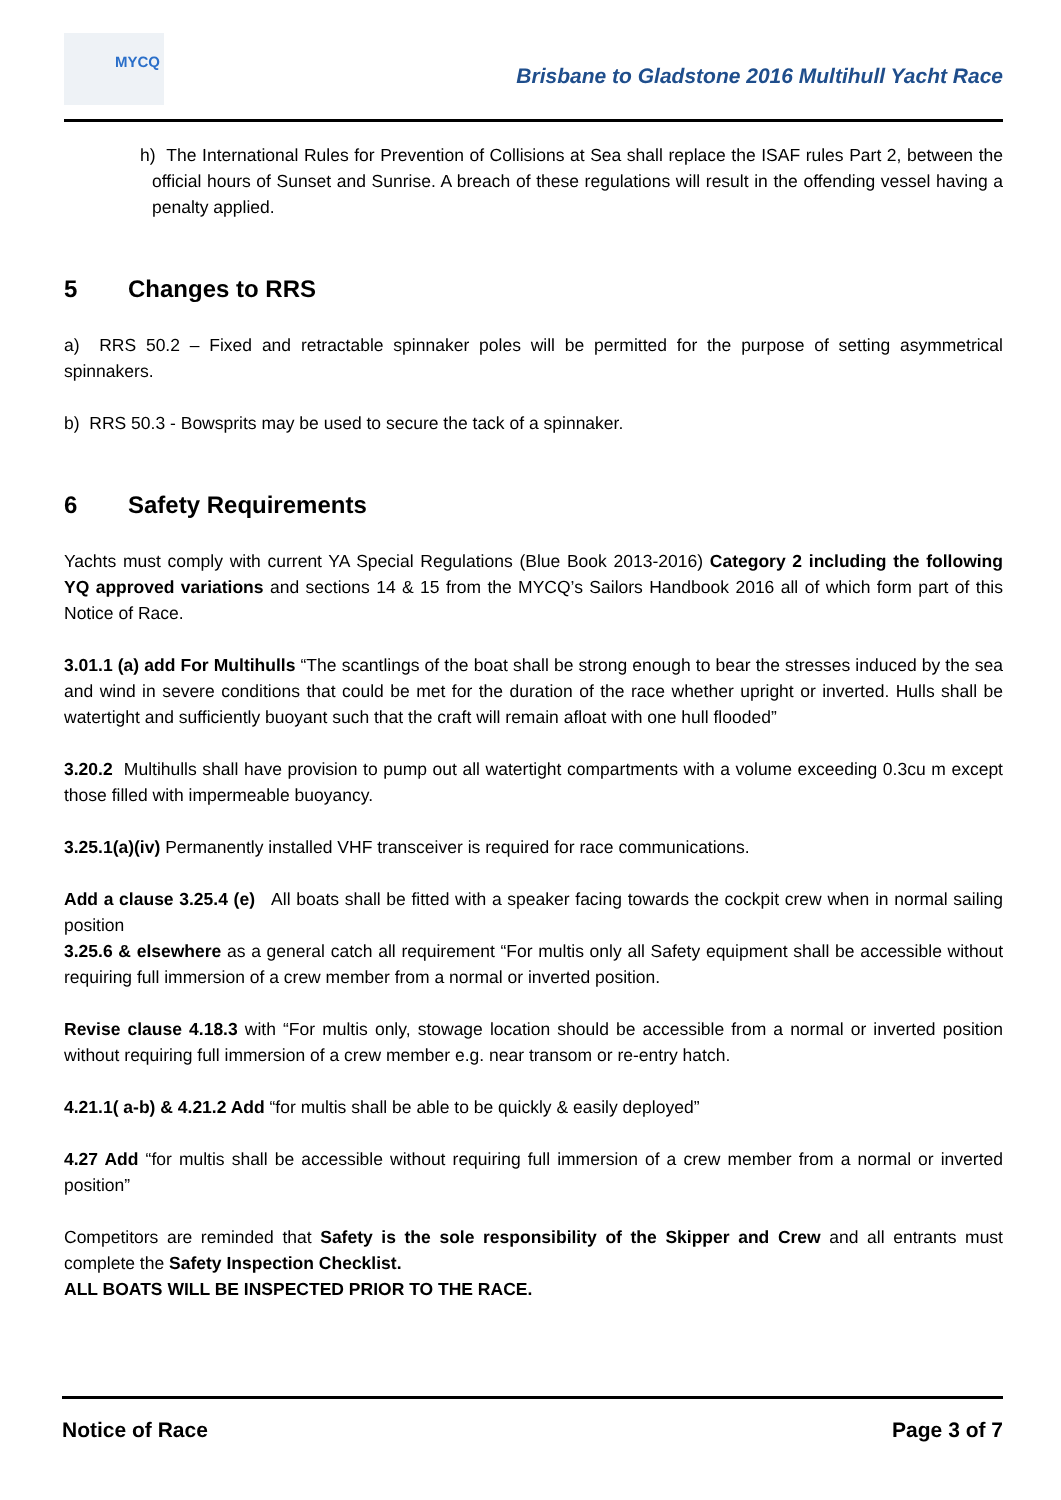MYCQ
Brisbane to Gladstone 2016 Multihull Yacht Race
h) The International Rules for Prevention of Collisions at Sea shall replace the ISAF rules Part 2, between the official hours of Sunset and Sunrise. A breach of these regulations will result in the offending vessel having a penalty applied.
5 Changes to RRS
a) RRS 50.2 – Fixed and retractable spinnaker poles will be permitted for the purpose of setting asymmetrical spinnakers.
b) RRS 50.3 - Bowsprits may be used to secure the tack of a spinnaker.
6 Safety Requirements
Yachts must comply with current YA Special Regulations (Blue Book 2013-2016) Category 2 including the following YQ approved variations and sections 14 & 15 from the MYCQ’s Sailors Handbook 2016 all of which form part of this Notice of Race.
3.01.1 (a) add For Multihulls “The scantlings of the boat shall be strong enough to bear the stresses induced by the sea and wind in severe conditions that could be met for the duration of the race whether upright or inverted. Hulls shall be watertight and sufficiently buoyant such that the craft will remain afloat with one hull flooded”
3.20.2 Multihulls shall have provision to pump out all watertight compartments with a volume exceeding 0.3cu m except those filled with impermeable buoyancy.
3.25.1(a)(iv) Permanently installed VHF transceiver is required for race communications.
Add a clause 3.25.4 (e) All boats shall be fitted with a speaker facing towards the cockpit crew when in normal sailing position
3.25.6 & elsewhere as a general catch all requirement “For multis only all Safety equipment shall be accessible without requiring full immersion of a crew member from a normal or inverted position.
Revise clause 4.18.3 with “For multis only, stowage location should be accessible from a normal or inverted position without requiring full immersion of a crew member e.g. near transom or re-entry hatch.
4.21.1( a-b) & 4.21.2 Add “for multis shall be able to be quickly & easily deployed”
4.27 Add “for multis shall be accessible without requiring full immersion of a crew member from a normal or inverted position”
Competitors are reminded that Safety is the sole responsibility of the Skipper and Crew and all entrants must complete the Safety Inspection Checklist.
ALL BOATS WILL BE INSPECTED PRIOR TO THE RACE.
Notice of Race Page 3 of 7